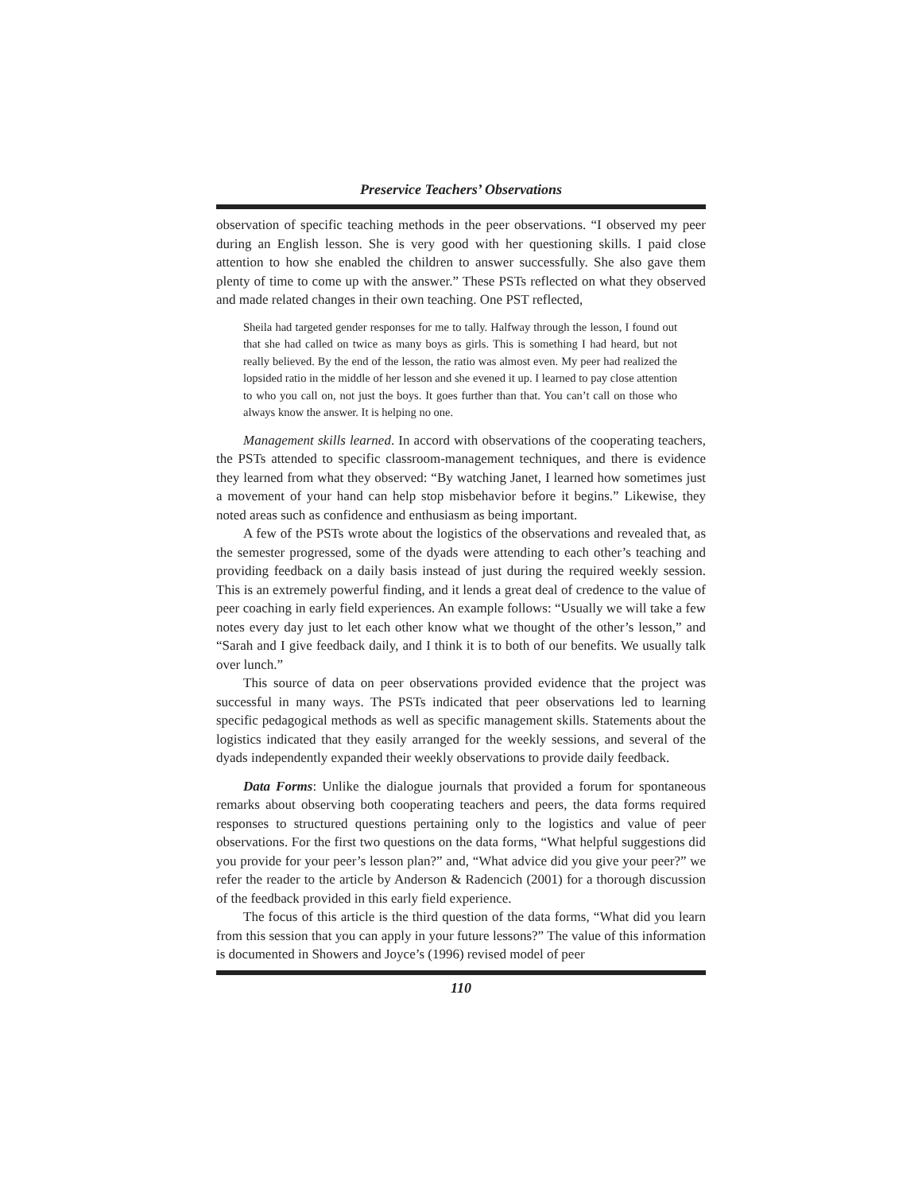Preservice Teachers’ Observations
observation of specific teaching methods in the peer observations. “I observed my peer during an English lesson. She is very good with her questioning skills. I paid close attention to how she enabled the children to answer successfully. She also gave them plenty of time to come up with the answer.” These PSTs reflected on what they observed and made related changes in their own teaching. One PST reflected,
Sheila had targeted gender responses for me to tally. Halfway through the lesson, I found out that she had called on twice as many boys as girls. This is something I had heard, but not really believed. By the end of the lesson, the ratio was almost even. My peer had realized the lopsided ratio in the middle of her lesson and she evened it up. I learned to pay close attention to who you call on, not just the boys. It goes further than that. You can’t call on those who always know the answer. It is helping no one.
Management skills learned. In accord with observations of the cooperating teachers, the PSTs attended to specific classroom-management techniques, and there is evidence they learned from what they observed: “By watching Janet, I learned how sometimes just a movement of your hand can help stop misbehavior before it begins.” Likewise, they noted areas such as confidence and enthusiasm as being important.
A few of the PSTs wrote about the logistics of the observations and revealed that, as the semester progressed, some of the dyads were attending to each other’s teaching and providing feedback on a daily basis instead of just during the required weekly session. This is an extremely powerful finding, and it lends a great deal of credence to the value of peer coaching in early field experiences. An example follows: “Usually we will take a few notes every day just to let each other know what we thought of the other’s lesson,” and “Sarah and I give feedback daily, and I think it is to both of our benefits. We usually talk over lunch.”
This source of data on peer observations provided evidence that the project was successful in many ways. The PSTs indicated that peer observations led to learning specific pedagogical methods as well as specific management skills. Statements about the logistics indicated that they easily arranged for the weekly sessions, and several of the dyads independently expanded their weekly observations to provide daily feedback.
Data Forms: Unlike the dialogue journals that provided a forum for spontaneous remarks about observing both cooperating teachers and peers, the data forms required responses to structured questions pertaining only to the logistics and value of peer observations. For the first two questions on the data forms, “What helpful suggestions did you provide for your peer’s lesson plan?” and, “What advice did you give your peer?” we refer the reader to the article by Anderson & Radencich (2001) for a thorough discussion of the feedback provided in this early field experience.
The focus of this article is the third question of the data forms, “What did you learn from this session that you can apply in your future lessons?” The value of this information is documented in Showers and Joyce’s (1996) revised model of peer
110